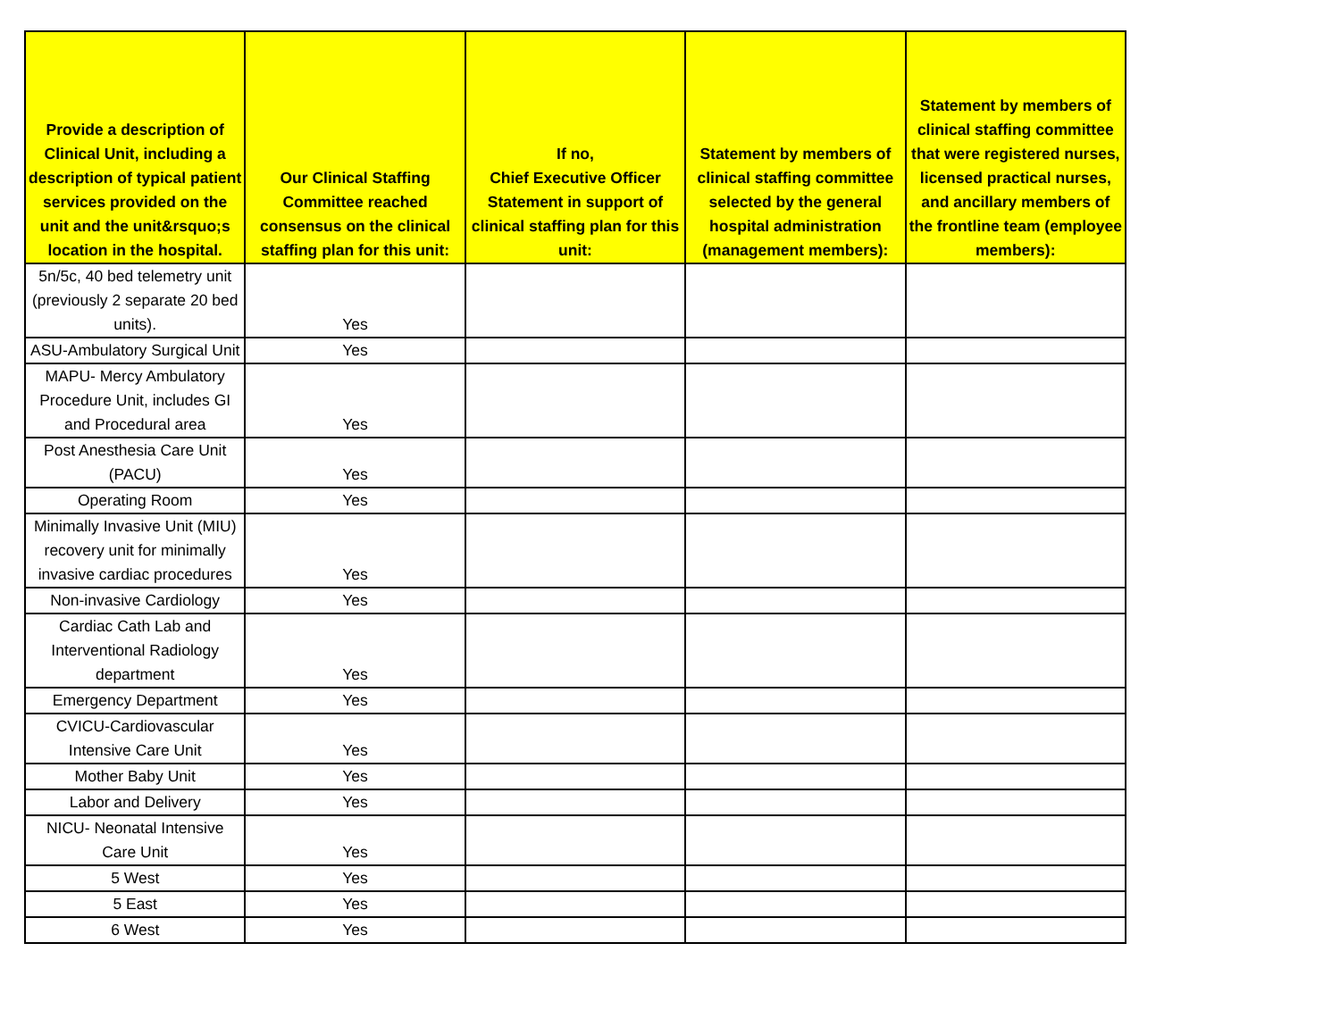| Provide a description of Clinical Unit, including a description of typical patient services provided on the unit and the unit&rsquo;s location in the hospital. | Our Clinical Staffing Committee reached consensus on the clinical staffing plan for this unit: | If no, Chief Executive Officer Statement in support of clinical staffing plan for this unit: | Statement by members of clinical staffing committee selected by the general hospital administration (management members): | Statement by members of clinical staffing committee that were registered nurses, licensed practical nurses, and ancillary members of the frontline team (employee members): |
| --- | --- | --- | --- | --- |
| 5n/5c, 40 bed telemetry unit (previously 2 separate 20 bed units). | Yes | | | |
| ASU-Ambulatory Surgical Unit | Yes | | | |
| MAPU- Mercy Ambulatory Procedure Unit, includes GI and Procedural area | Yes | | | |
| Post Anesthesia Care Unit (PACU) | Yes | | | |
| Operating Room | Yes | | | |
| Minimally Invasive Unit (MIU) recovery unit for minimally invasive cardiac procedures | Yes | | | |
| Non-invasive Cardiology | Yes | | | |
| Cardiac Cath Lab and Interventional Radiology department | Yes | | | |
| Emergency Department | Yes | | | |
| CVICU-Cardiovascular Intensive Care Unit | Yes | | | |
| Mother Baby Unit | Yes | | | |
| Labor and Delivery | Yes | | | |
| NICU- Neonatal Intensive Care Unit | Yes | | | |
| 5 West | Yes | | | |
| 5 East | Yes | | | |
| 6 West | Yes | | | |